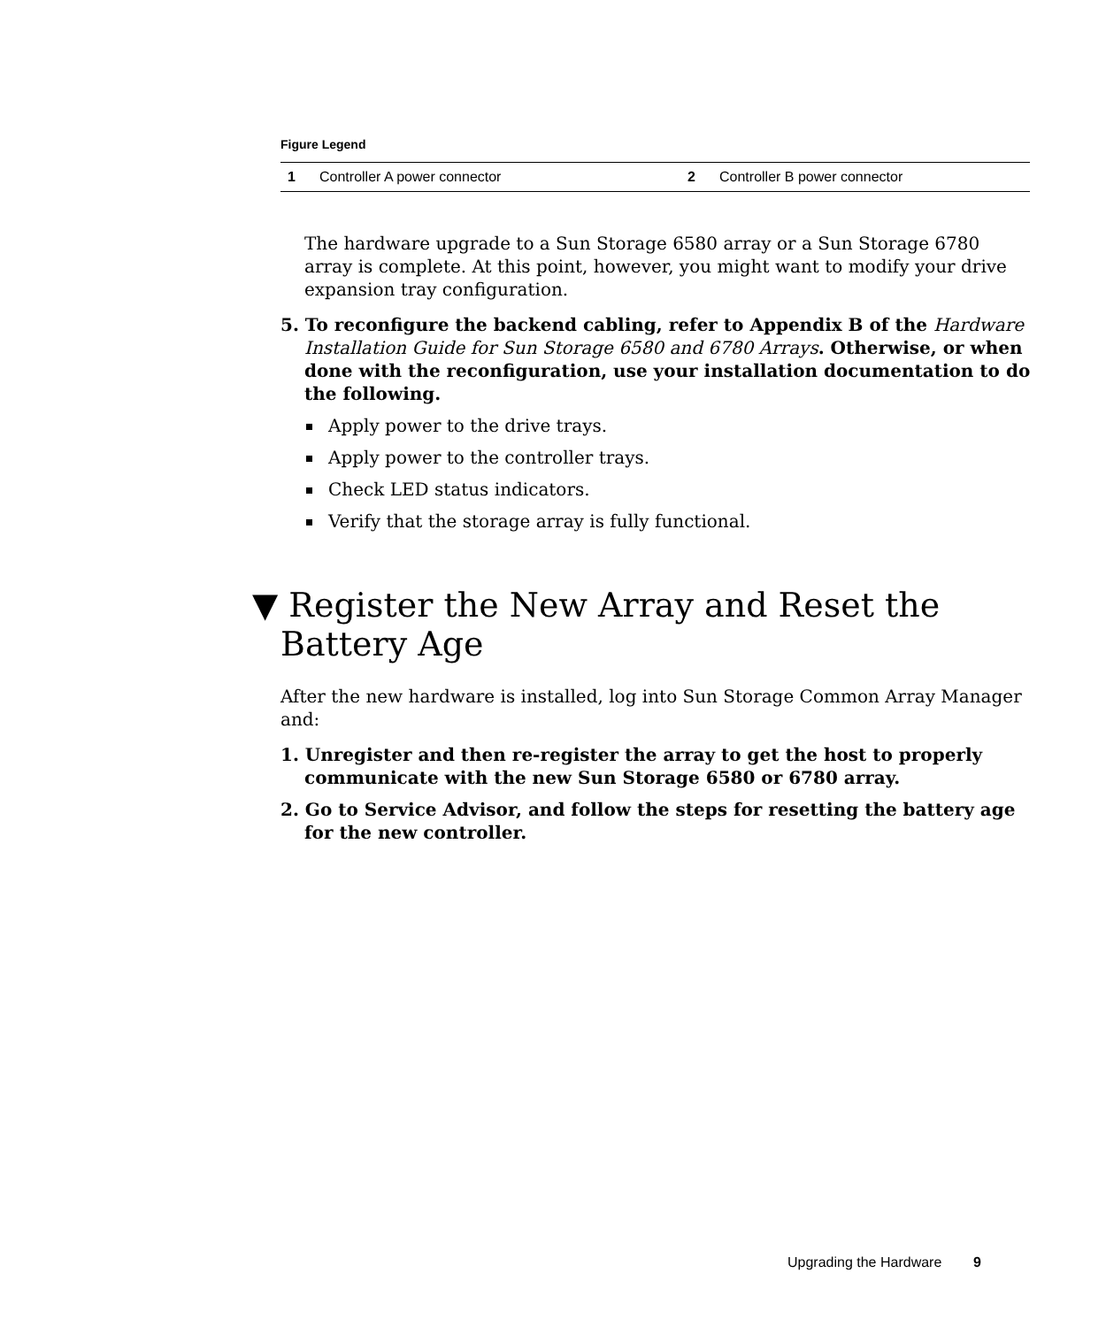Figure Legend
| 1 | Controller A power connector | 2 | Controller B power connector |
The hardware upgrade to a Sun Storage 6580 array or a Sun Storage 6780 array is complete. At this point, however, you might want to modify your drive expansion tray configuration.
5. To reconfigure the backend cabling, refer to Appendix B of the Hardware Installation Guide for Sun Storage 6580 and 6780 Arrays. Otherwise, or when done with the reconfiguration, use your installation documentation to do the following.
Apply power to the drive trays.
Apply power to the controller trays.
Check LED status indicators.
Verify that the storage array is fully functional.
▼ Register the New Array and Reset the Battery Age
After the new hardware is installed, log into Sun Storage Common Array Manager and:
1. Unregister and then re-register the array to get the host to properly communicate with the new Sun Storage 6580 or 6780 array.
2. Go to Service Advisor, and follow the steps for resetting the battery age for the new controller.
Upgrading the Hardware 9